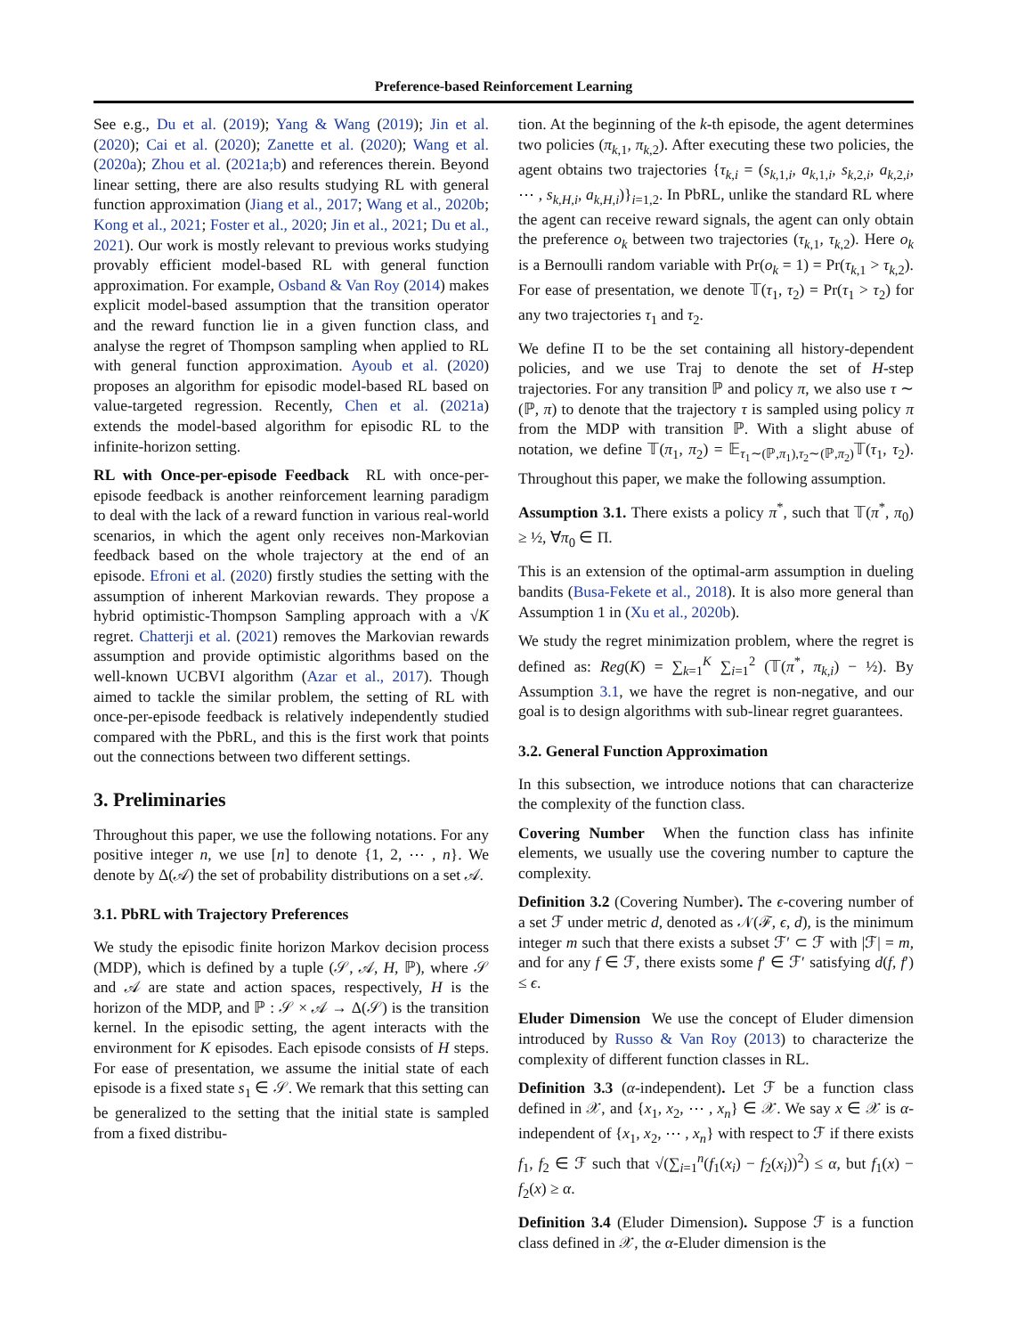Preference-based Reinforcement Learning
See e.g., Du et al. (2019); Yang & Wang (2019); Jin et al. (2020); Cai et al. (2020); Zanette et al. (2020); Wang et al. (2020a); Zhou et al. (2021a;b) and references therein. Beyond linear setting, there are also results studying RL with general function approximation (Jiang et al., 2017; Wang et al., 2020b; Kong et al., 2021; Foster et al., 2020; Jin et al., 2021; Du et al., 2021). Our work is mostly relevant to previous works studying provably efficient model-based RL with general function approximation. For example, Osband & Van Roy (2014) makes explicit model-based assumption that the transition operator and the reward function lie in a given function class, and analyse the regret of Thompson sampling when applied to RL with general function approximation. Ayoub et al. (2020) proposes an algorithm for episodic model-based RL based on value-targeted regression. Recently, Chen et al. (2021a) extends the model-based algorithm for episodic RL to the infinite-horizon setting.
RL with Once-per-episode Feedback RL with once-per-episode feedback is another reinforcement learning paradigm to deal with the lack of a reward function in various real-world scenarios, in which the agent only receives non-Markovian feedback based on the whole trajectory at the end of an episode. Efroni et al. (2020) firstly studies the setting with the assumption of inherent Markovian rewards. They propose a hybrid optimistic-Thompson Sampling approach with a √K regret. Chatterji et al. (2021) removes the Markovian rewards assumption and provide optimistic algorithms based on the well-known UCBVI algorithm (Azar et al., 2017). Though aimed to tackle the similar problem, the setting of RL with once-per-episode feedback is relatively independently studied compared with the PbRL, and this is the first work that points out the connections between two different settings.
3. Preliminaries
Throughout this paper, we use the following notations. For any positive integer n, we use [n] to denote {1, 2, ⋯ , n}. We denote by Δ(𝒜) the set of probability distributions on a set 𝒜.
3.1. PbRL with Trajectory Preferences
We study the episodic finite horizon Markov decision process (MDP), which is defined by a tuple (𝒮, 𝒜, H, ℙ), where 𝒮 and 𝒜 are state and action spaces, respectively, H is the horizon of the MDP, and ℙ : 𝒮 × 𝒜 → Δ(𝒮) is the transition kernel. In the episodic setting, the agent interacts with the environment for K episodes. Each episode consists of H steps. For ease of presentation, we assume the initial state of each episode is a fixed state s<sub>1</sub> ∈ 𝒮. We remark that this setting can be generalized to the setting that the initial state is sampled from a fixed distribu-
tion. At the beginning of the k-th episode, the agent determines two policies (π<sub>k,1</sub>, π<sub>k,2</sub>). After executing these two policies, the agent obtains two trajectories {τ<sub>k,i</sub> = (s<sub>k,1,i</sub>, a<sub>k,1,i</sub>, s<sub>k,2,i</sub>, a<sub>k,2,i</sub>, ⋯ , s<sub>k,H,i</sub>, a<sub>k,H,i</sub>)}<sub>i=1,2</sub>. In PbRL, unlike the standard RL where the agent can receive reward signals, the agent can only obtain the preference o<sub>k</sub> between two trajectories (τ<sub>k,1</sub>, τ<sub>k,2</sub>). Here o<sub>k</sub> is a Bernoulli random variable with Pr(o<sub>k</sub> = 1) = Pr(τ<sub>k,1</sub> > τ<sub>k,2</sub>). For ease of presentation, we denote 𝕋(τ<sub>1</sub>, τ<sub>2</sub>) = Pr(τ<sub>1</sub> > τ<sub>2</sub>) for any two trajectories τ<sub>1</sub> and τ<sub>2</sub>.
We define Π to be the set containing all history-dependent policies, and we use Traj to denote the set of H-step trajectories. For any transition ℙ and policy π, we also use τ ∼ (ℙ, π) to denote that the trajectory τ is sampled using policy π from the MDP with transition ℙ. With a slight abuse of notation, we define 𝕋(π<sub>1</sub>, π<sub>2</sub>) = 𝔼<sub>τ<sub>1</sub>∼(ℙ,π<sub>1</sub>),τ<sub>2</sub>∼(ℙ,π<sub>2</sub>)</sub>𝕋(τ<sub>1</sub>, τ<sub>2</sub>). Throughout this paper, we make the following assumption.
Assumption 3.1. There exists a policy π<sup>*</sup>, such that 𝕋(π<sup>*</sup>, π<sub>0</sub>) ≥ ½, ∀π<sub>0</sub> ∈ Π.
This is an extension of the optimal-arm assumption in dueling bandits (Busa-Fekete et al., 2018). It is also more general than Assumption 1 in (Xu et al., 2020b).
We study the regret minimization problem, where the regret is defined as: Reg(K) = ∑<sub>k=1</sub><sup>K</sup> ∑<sub>i=1</sub><sup>2</sup> (𝕋(π<sup>*</sup>, π<sub>k,i</sub>) − ½). By Assumption 3.1, we have the regret is non-negative, and our goal is to design algorithms with sub-linear regret guarantees.
3.2. General Function Approximation
In this subsection, we introduce notions that can characterize the complexity of the function class.
Covering Number When the function class has infinite elements, we usually use the covering number to capture the complexity.
Definition 3.2 (Covering Number). The ϵ-covering number of a set ℱ under metric d, denoted as 𝒩(ℱ, ϵ, d), is the minimum integer m such that there exists a subset ℱ′ ⊂ ℱ with |ℱ| = m, and for any f ∈ ℱ, there exists some f′ ∈ ℱ′ satisfying d(f, f′) ≤ ϵ.
Eluder Dimension We use the concept of Eluder dimension introduced by Russo & Van Roy (2013) to characterize the complexity of different function classes in RL.
Definition 3.3 (α-independent). Let ℱ be a function class defined in 𝒳, and {x<sub>1</sub>, x<sub>2</sub>, ⋯ , x<sub>n</sub>} ∈ 𝒳. We say x ∈ 𝒳 is α-independent of {x<sub>1</sub>, x<sub>2</sub>, ⋯ , x<sub>n</sub>} with respect to ℱ if there exists f<sub>1</sub>, f<sub>2</sub> ∈ ℱ such that √(∑<sub>i=1</sub><sup>n</sup>(f<sub>1</sub>(x<sub>i</sub>) − f<sub>2</sub>(x<sub>i</sub>))<sup>2</sup>) ≤ α, but f<sub>1</sub>(x) − f<sub>2</sub>(x) ≥ α.
Definition 3.4 (Eluder Dimension). Suppose ℱ is a function class defined in 𝒳, the α-Eluder dimension is the